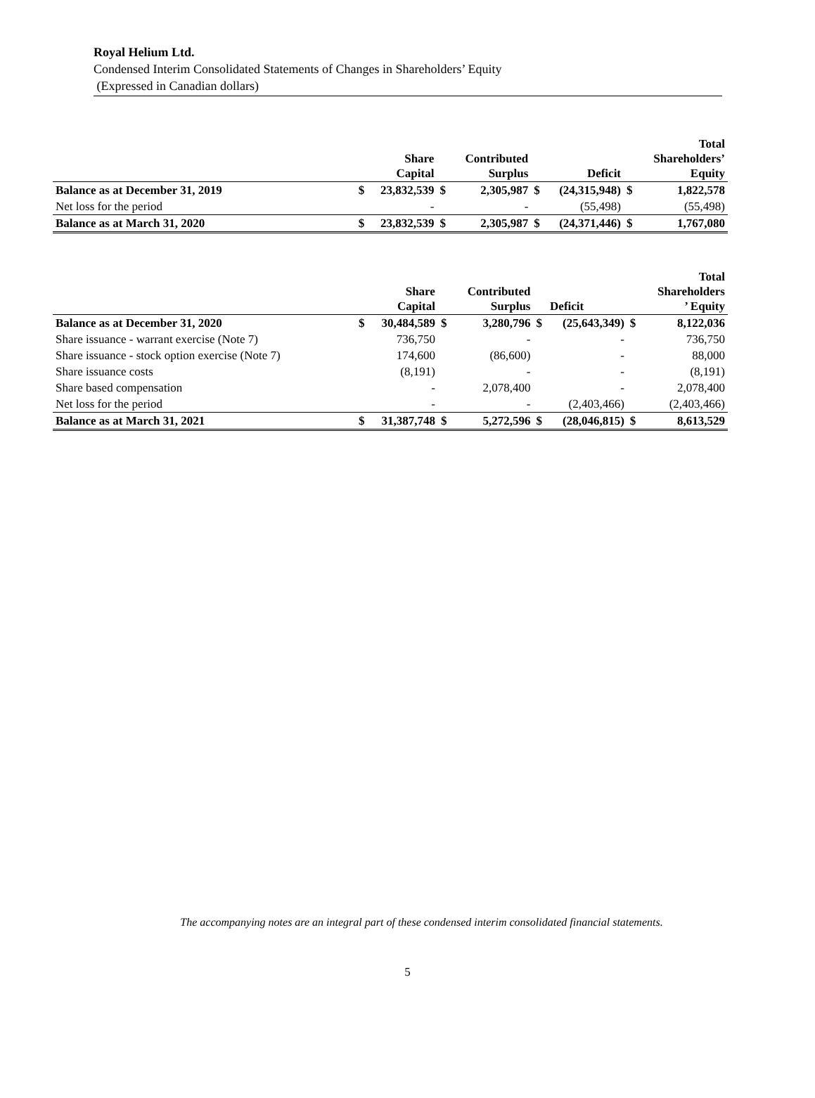Royal Helium Ltd.
Condensed Interim Consolidated Statements of Changes in Shareholders’ Equity
(Expressed in Canadian dollars)
| | | Share Capital | | Contributed Surplus | | Deficit | | Total Shareholders’ Equity |
| --- | --- | --- | --- | --- | --- | --- | --- | --- |
| Balance as at December 31, 2019 | $ | 23,832,539 | $ | 2,305,987 | $ | (24,315,948) | $ | 1,822,578 |
| Net loss for the period | | - | | - | | (55,498) | | (55,498) |
| Balance as at March 31, 2020 | $ | 23,832,539 | $ | 2,305,987 | $ | (24,371,446) | $ | 1,767,080 |
| | | Share Capital | | Contributed Surplus | | Deficit | | Total Shareholders ’ Equity |
| --- | --- | --- | --- | --- | --- | --- | --- | --- |
| Balance as at December 31, 2020 | $ | 30,484,589 | $ | 3,280,796 | $ | (25,643,349) | $ | 8,122,036 |
| Share issuance - warrant exercise (Note 7) | | 736,750 | | - | | - | | 736,750 |
| Share issuance - stock option exercise (Note 7) | | 174,600 | | (86,600) | | - | | 88,000 |
| Share issuance costs | | (8,191) | | - | | - | | (8,191) |
| Share based compensation | | - | | 2,078,400 | | - | | 2,078,400 |
| Net loss for the period | | - | | - | | (2,403,466) | | (2,403,466) |
| Balance as at March 31, 2021 | $ | 31,387,748 | $ | 5,272,596 | $ | (28,046,815) | $ | 8,613,529 |
The accompanying notes are an integral part of these condensed interim consolidated financial statements.
5